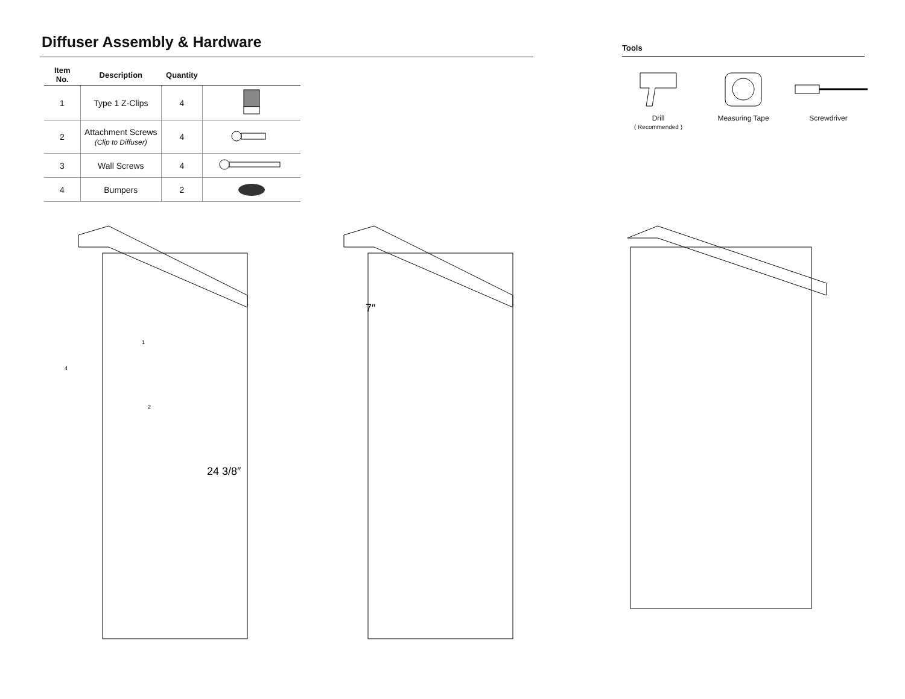Diffuser Assembly & Hardware
| Item No. | Description | Quantity | |
| --- | --- | --- | --- |
| 1 | Type 1 Z-Clips | 4 | |
| 2 | Attachment Screws (Clip to Diffuser) | 4 | |
| 3 | Wall Screws | 4 | |
| 4 | Bumpers | 2 | |
Tools
Drill
( Recommended )
Measuring Tape
Screwdriver
24 3/8″
7″
1
2
4